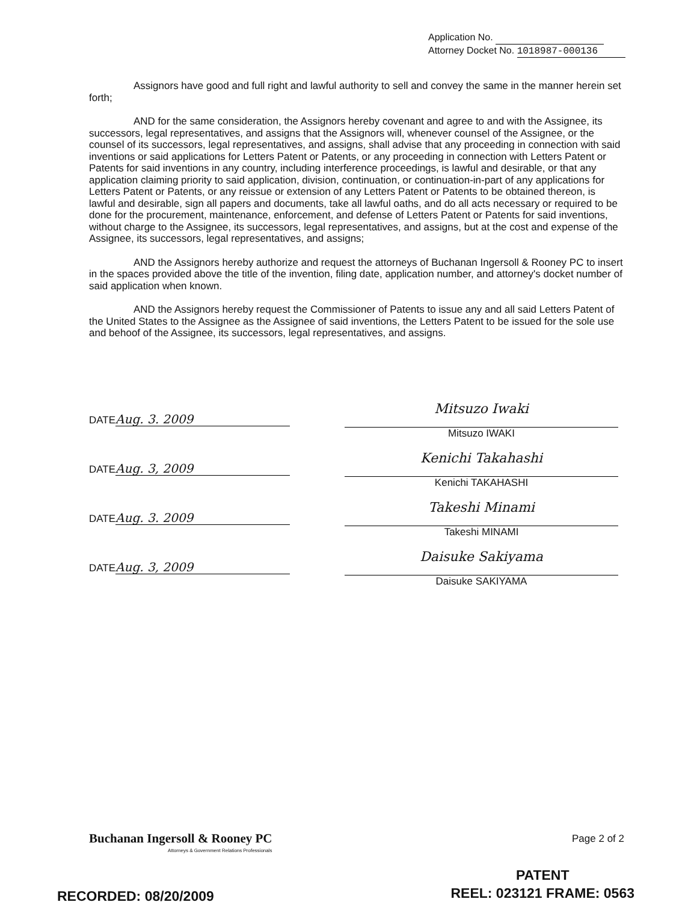Application No.
Attorney Docket No. 1018987-000136
Assignors have good and full right and lawful authority to sell and convey the same in the manner herein set forth;
AND for the same consideration, the Assignors hereby covenant and agree to and with the Assignee, its successors, legal representatives, and assigns that the Assignors will, whenever counsel of the Assignee, or the counsel of its successors, legal representatives, and assigns, shall advise that any proceeding in connection with said inventions or said applications for Letters Patent or Patents, or any proceeding in connection with Letters Patent or Patents for said inventions in any country, including interference proceedings, is lawful and desirable, or that any application claiming priority to said application, division, continuation, or continuation-in-part of any applications for Letters Patent or Patents, or any reissue or extension of any Letters Patent or Patents to be obtained thereon, is lawful and desirable, sign all papers and documents, take all lawful oaths, and do all acts necessary or required to be done for the procurement, maintenance, enforcement, and defense of Letters Patent or Patents for said inventions, without charge to the Assignee, its successors, legal representatives, and assigns, but at the cost and expense of the Assignee, its successors, legal representatives, and assigns;
AND the Assignors hereby authorize and request the attorneys of Buchanan Ingersoll & Rooney PC to insert in the spaces provided above the title of the invention, filing date, application number, and attorney's docket number of said application when known.
AND the Assignors hereby request the Commissioner of Patents to issue any and all said Letters Patent of the United States to the Assignee as the Assignee of said inventions, the Letters Patent to be issued for the sole use and behoof of the Assignee, its successors, legal representatives, and assigns.
DATE Aug. 3. 2009
Mitsuzo Iwaki
Mitsuzo IWAKI
DATE Aug. 3, 2009
Kenichi Takahashi
Kenichi TAKAHASHI
DATE Aug. 3. 2009
Takeshi Minami
Takeshi MINAMI
DATE Aug. 3, 2009
Daisuke Sakiyama
Daisuke SAKIYAMA
Buchanan Ingersoll & Rooney PC
Attorneys & Government Relations Professionals
Page 2 of 2
RECORDED: 08/20/2009
PATENT
REEL: 023121 FRAME: 0563